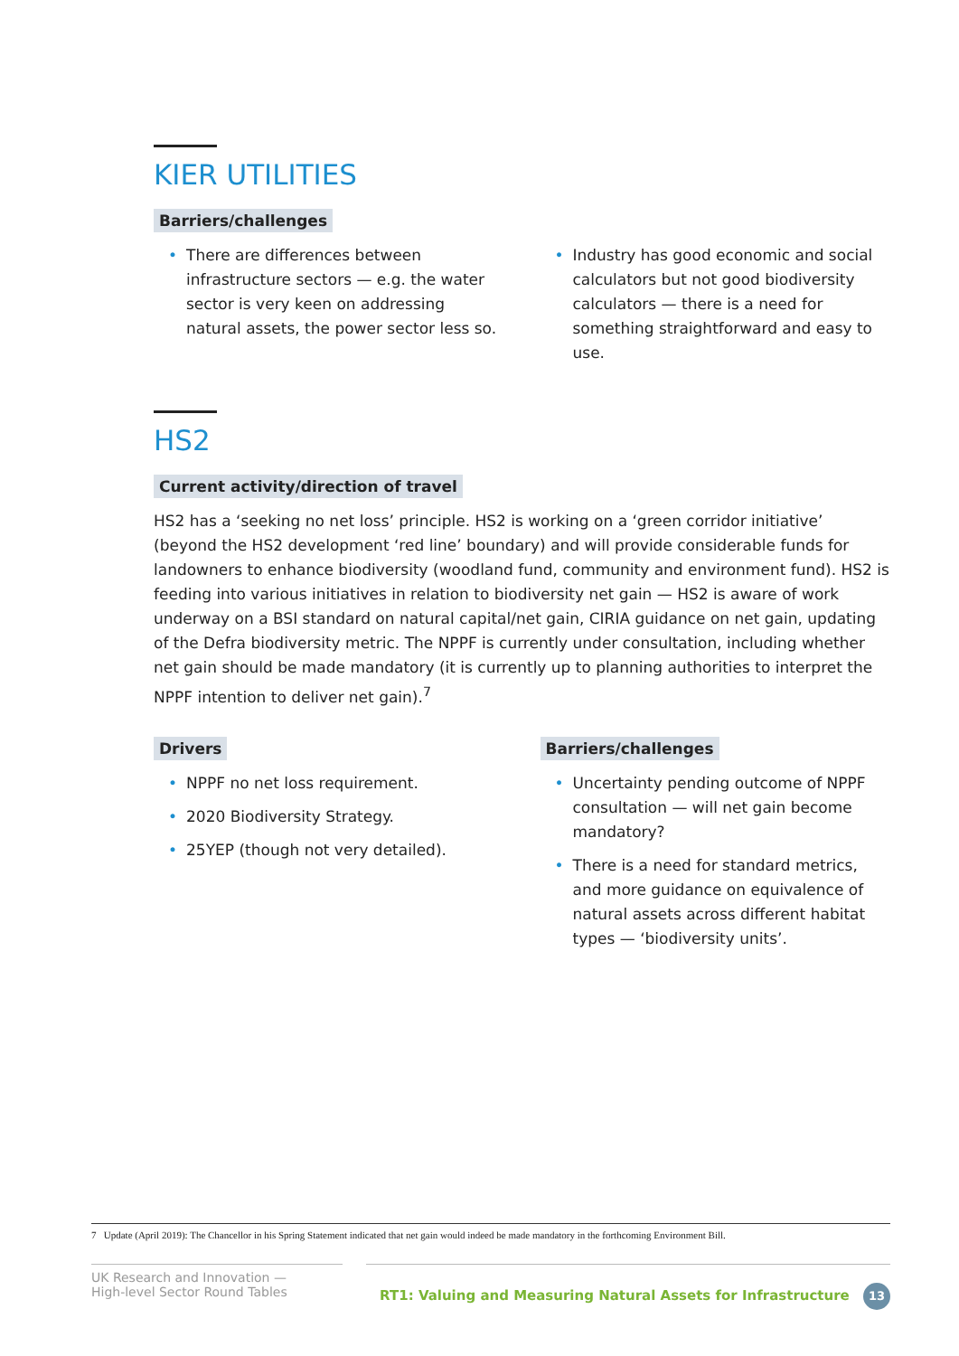KIER UTILITIES
Barriers/challenges
• There are differences between infrastructure sectors — e.g. the water sector is very keen on addressing natural assets, the power sector less so.
• Industry has good economic and social calculators but not good biodiversity calculators — there is a need for something straightforward and easy to use.
HS2
Current activity/direction of travel
HS2 has a ‘seeking no net loss’ principle. HS2 is working on a ‘green corridor initiative’ (beyond the HS2 development ‘red line’ boundary) and will provide considerable funds for landowners to enhance biodiversity (woodland fund, community and environment fund). HS2 is feeding into various initiatives in relation to biodiversity net gain — HS2 is aware of work underway on a BSI standard on natural capital/net gain, CIRIA guidance on net gain, updating of the Defra biodiversity metric. The NPPF is currently under consultation, including whether net gain should be made mandatory (it is currently up to planning authorities to interpret the NPPF intention to deliver net gain).<sup>7</sup>
Drivers
• NPPF no net loss requirement.
• 2020 Biodiversity Strategy.
• 25YEP (though not very detailed).
Barriers/challenges
• Uncertainty pending outcome of NPPF consultation — will net gain become mandatory?
• There is a need for standard metrics, and more guidance on equivalence of natural assets across different habitat types — ‘biodiversity units’.
7 Update (April 2019): The Chancellor in his Spring Statement indicated that net gain would indeed be made mandatory in the forthcoming Environment Bill.
UK Research and Innovation —
High-level Sector Round Tables
RT1: Valuing and Measuring Natural Assets for Infrastructure 13